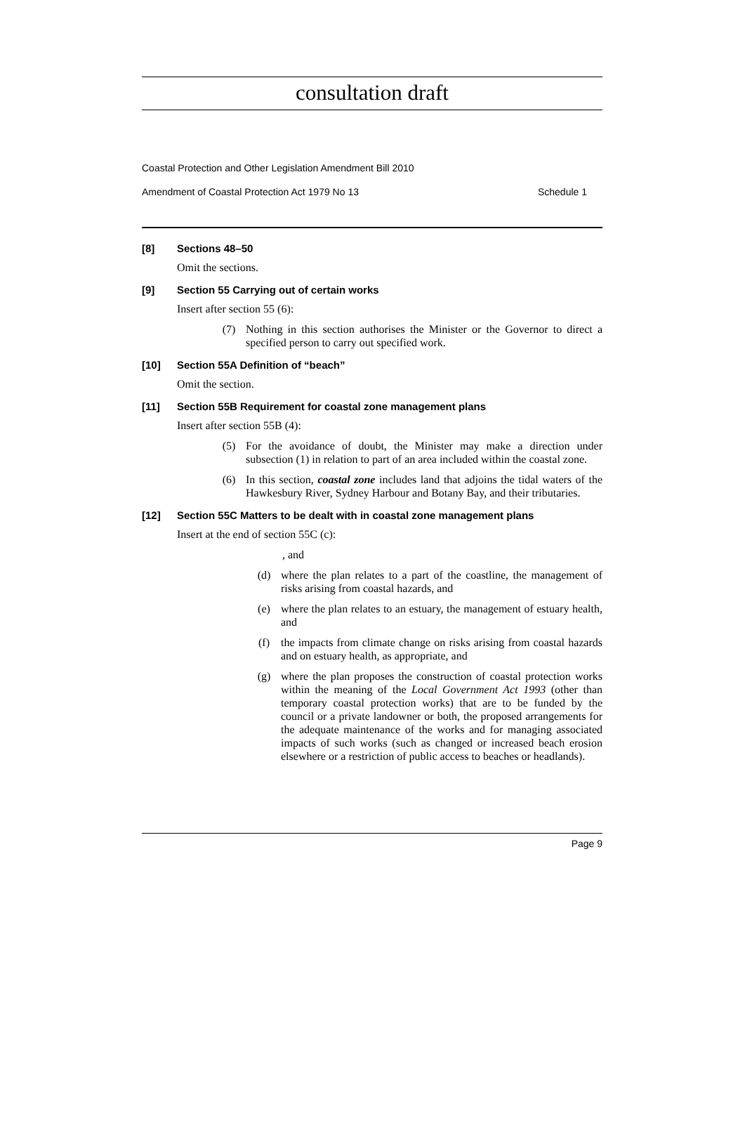consultation draft
Coastal Protection and Other Legislation Amendment Bill 2010
Amendment of Coastal Protection Act 1979 No 13 Schedule 1
[8] Sections 48–50
Omit the sections.
[9] Section 55 Carrying out of certain works
Insert after section 55 (6):
(7) Nothing in this section authorises the Minister or the Governor to direct a specified person to carry out specified work.
[10] Section 55A Definition of “beach”
Omit the section.
[11] Section 55B Requirement for coastal zone management plans
Insert after section 55B (4):
(5) For the avoidance of doubt, the Minister may make a direction under subsection (1) in relation to part of an area included within the coastal zone.
(6) In this section, coastal zone includes land that adjoins the tidal waters of the Hawkesbury River, Sydney Harbour and Botany Bay, and their tributaries.
[12] Section 55C Matters to be dealt with in coastal zone management plans
Insert at the end of section 55C (c):
, and
(d) where the plan relates to a part of the coastline, the management of risks arising from coastal hazards, and
(e) where the plan relates to an estuary, the management of estuary health, and
(f) the impacts from climate change on risks arising from coastal hazards and on estuary health, as appropriate, and
(g) where the plan proposes the construction of coastal protection works within the meaning of the Local Government Act 1993 (other than temporary coastal protection works) that are to be funded by the council or a private landowner or both, the proposed arrangements for the adequate maintenance of the works and for managing associated impacts of such works (such as changed or increased beach erosion elsewhere or a restriction of public access to beaches or headlands).
Page 9